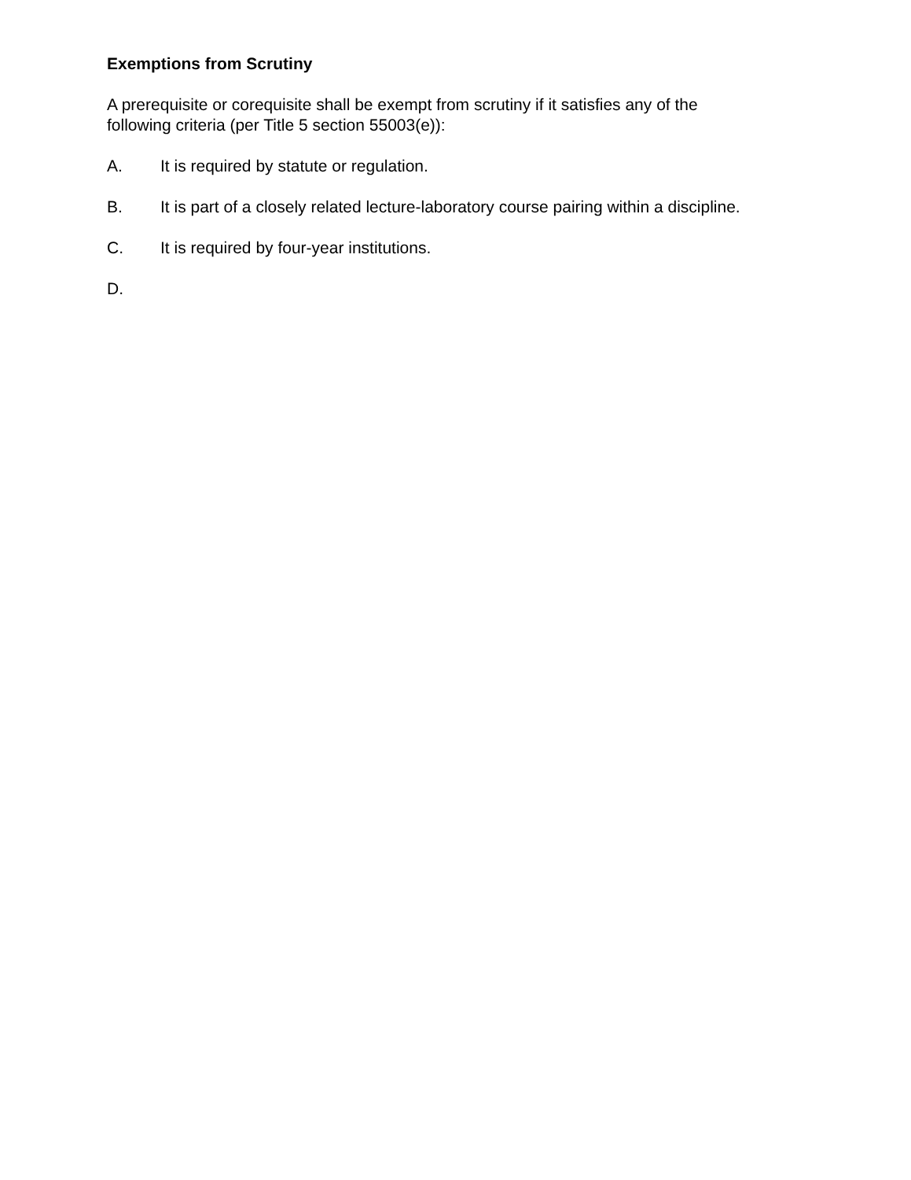Exemptions from Scrutiny
A prerequisite or corequisite shall be exempt from scrutiny if it satisfies any of the
following criteria (per Title 5 section 55003(e)):
A. It is required by statute or regulation.
B. It is part of a closely related lecture-laboratory course pairing within a discipline.
C. It is required by four-year institutions.
D.